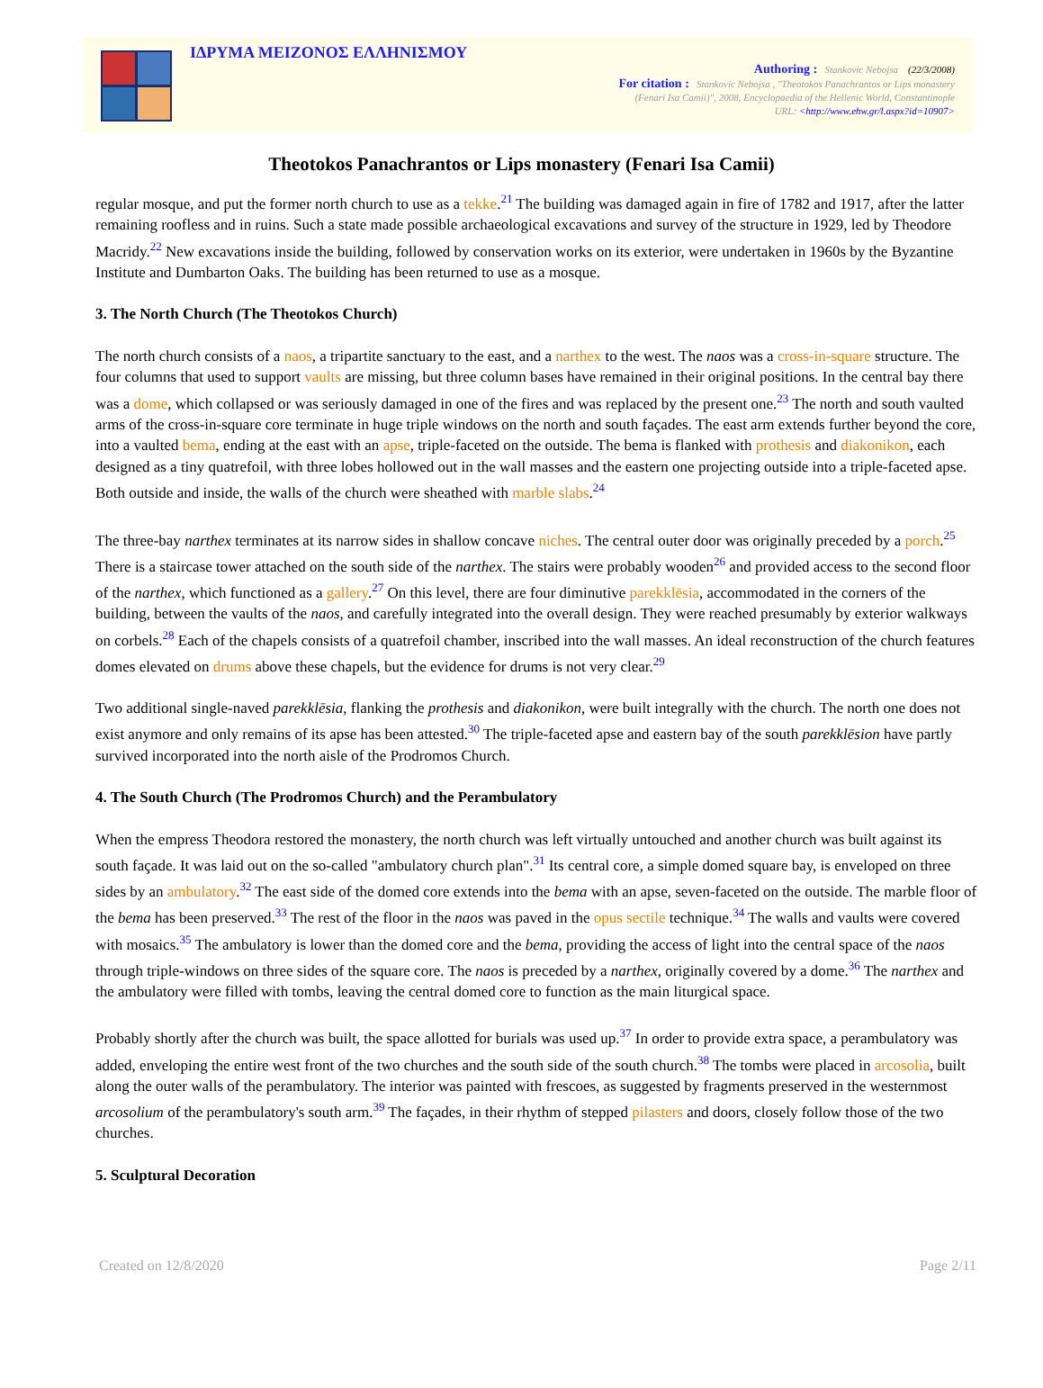ΙΔΡΥΜΑ ΜΕΙΖΟΝΟΣ ΕΛΛΗΝΙΣΜΟΥ
Authoring : Stankovic Nebojsa (22/3/2008)
For citation : Stankovic Nebojsa , "Theotokos Panachrantos or Lips monastery
(Fenari Isa Camii)", 2008, Encyclopaedia of the Hellenic World, Constantinople
URL: <http://www.ehw.gr/l.aspx?id=10907>
Theotokos Panachrantos or Lips monastery (Fenari Isa Camii)
regular mosque, and put the former north church to use as a tekke.<sup>21</sup> The building was damaged again in fire of 1782 and 1917, after the latter remaining roofless and in ruins. Such a state made possible archaeological excavations and survey of the structure in 1929, led by Theodore Macridy.<sup>22</sup> New excavations inside the building, followed by conservation works on its exterior, were undertaken in 1960s by the Byzantine Institute and Dumbarton Oaks. The building has been returned to use as a mosque.
3. The North Church (The Theotokos Church)
The north church consists of a naos, a tripartite sanctuary to the east, and a narthex to the west. The naos was a cross-in-square structure. The four columns that used to support vaults are missing, but three column bases have remained in their original positions. In the central bay there was a dome, which collapsed or was seriously damaged in one of the fires and was replaced by the present one.<sup>23</sup> The north and south vaulted arms of the cross-in-square core terminate in huge triple windows on the north and south façades. The east arm extends further beyond the core, into a vaulted bema, ending at the east with an apse, triple-faceted on the outside. The bema is flanked with prothesis and diakonikon, each designed as a tiny quatrefoil, with three lobes hollowed out in the wall masses and the eastern one projecting outside into a triple-faceted apse. Both outside and inside, the walls of the church were sheathed with marble slabs.<sup>24</sup>
The three-bay narthex terminates at its narrow sides in shallow concave niches. The central outer door was originally preceded by a porch.<sup>25</sup> There is a staircase tower attached on the south side of the narthex. The stairs were probably wooden<sup>26</sup> and provided access to the second floor of the narthex, which functioned as a gallery.<sup>27</sup> On this level, there are four diminutive parekklēsia, accommodated in the corners of the building, between the vaults of the naos, and carefully integrated into the overall design. They were reached presumably by exterior walkways on corbels.<sup>28</sup> Each of the chapels consists of a quatrefoil chamber, inscribed into the wall masses. An ideal reconstruction of the church features domes elevated on drums above these chapels, but the evidence for drums is not very clear.<sup>29</sup>
Two additional single-naved parekklēsia, flanking the prothesis and diakonikon, were built integrally with the church. The north one does not exist anymore and only remains of its apse has been attested.<sup>30</sup> The triple-faceted apse and eastern bay of the south parekklēsion have partly survived incorporated into the north aisle of the Prodromos Church.
4. The South Church (The Prodromos Church) and the Perambulatory
When the empress Theodora restored the monastery, the north church was left virtually untouched and another church was built against its south façade. It was laid out on the so-called "ambulatory church plan".<sup>31</sup> Its central core, a simple domed square bay, is enveloped on three sides by an ambulatory.<sup>32</sup> The east side of the domed core extends into the bema with an apse, seven-faceted on the outside. The marble floor of the bema has been preserved.<sup>33</sup> The rest of the floor in the naos was paved in the opus sectile technique.<sup>34</sup> The walls and vaults were covered with mosaics.<sup>35</sup> The ambulatory is lower than the domed core and the bema, providing the access of light into the central space of the naos through triple-windows on three sides of the square core. The naos is preceded by a narthex, originally covered by a dome.<sup>36</sup> The narthex and the ambulatory were filled with tombs, leaving the central domed core to function as the main liturgical space.
Probably shortly after the church was built, the space allotted for burials was used up.<sup>37</sup> In order to provide extra space, a perambulatory was added, enveloping the entire west front of the two churches and the south side of the south church.<sup>38</sup> The tombs were placed in arcosolia, built along the outer walls of the perambulatory. The interior was painted with frescoes, as suggested by fragments preserved in the westernmost arcosolium of the perambulatory's south arm.<sup>39</sup> The façades, in their rhythm of stepped pilasters and doors, closely follow those of the two churches.
5. Sculptural Decoration
Created on 12/8/2020 Page 2/11